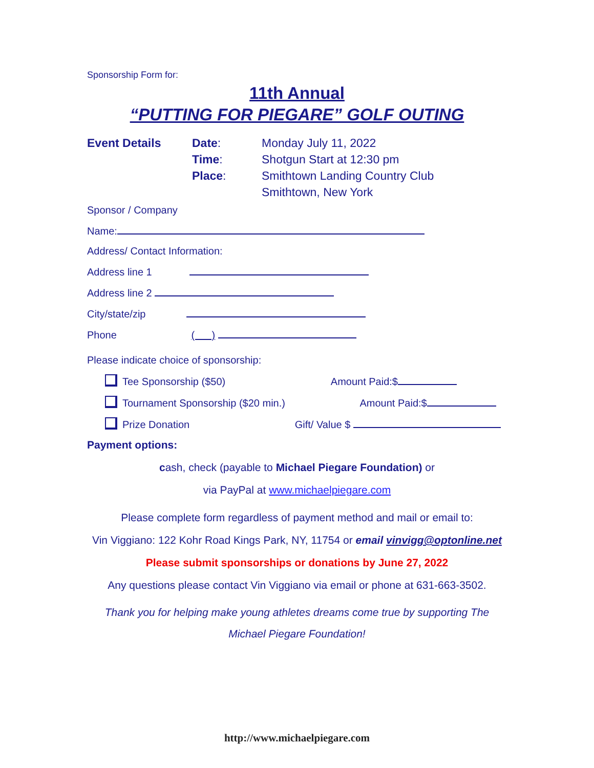Sponsorship Form for:
11th Annual
“PUTTING FOR PIEGARE” GOLF OUTING
Event Details Date: Monday July 11, 2022
Time: Shotgun Start at 12:30 pm
Place: Smithtown Landing Country Club
Smithtown, New York
Sponsor / Company
Name:
Address/ Contact Information:
Address line 1
Address line 2
City/state/zip
Phone ( )
Please indicate choice of sponsorship:
Tee Sponsorship ($50) Amount Paid:$
Tournament Sponsorship ($20 min.) Amount Paid:$
Prize Donation Gift/ Value $
Payment options:
cash, check (payable to Michael Piegare Foundation) or
via PayPal at www.michaelpiegare.com
Please complete form regardless of payment method and mail or email to:
Vin Viggiano: 122 Kohr Road Kings Park, NY, 11754 or email vinvigg@optonline.net
Please submit sponsorships or donations by June 27, 2022
Any questions please contact Vin Viggiano via email or phone at 631-663-3502.
Thank you for helping make young athletes dreams come true by supporting The Michael Piegare Foundation!
http://www.michaelpiegare.com